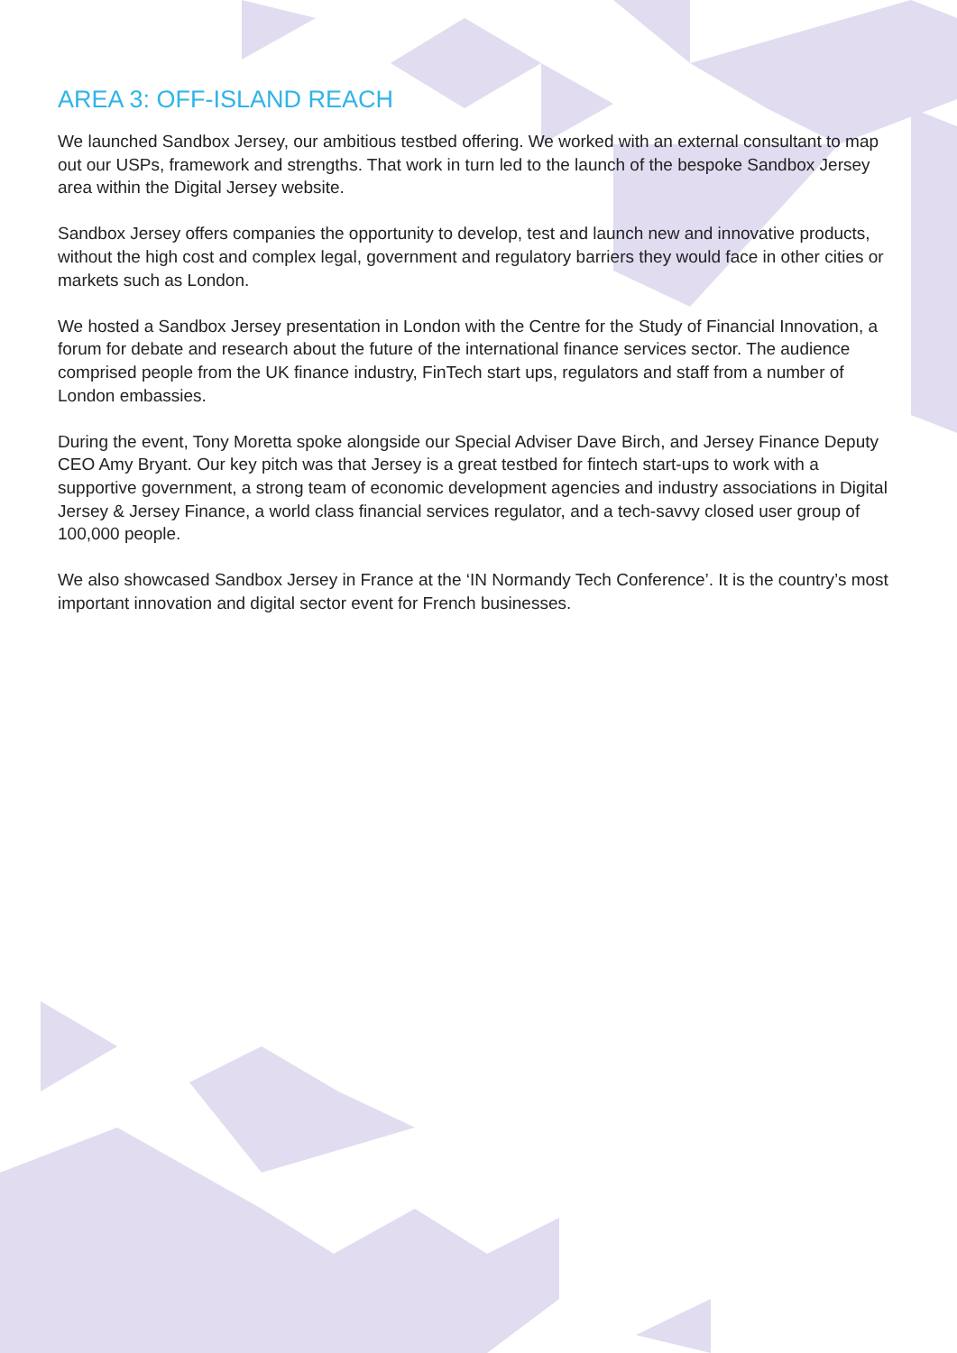AREA 3: OFF-ISLAND REACH
We launched Sandbox Jersey, our ambitious testbed offering. We worked with an external consultant to map out our USPs, framework and strengths. That work in turn led to the launch of the bespoke Sandbox Jersey area within the Digital Jersey website.
Sandbox Jersey offers companies the opportunity to develop, test and launch new and innovative products, without the high cost and complex legal, government and regulatory barriers they would face in other cities or markets such as London.
We hosted a Sandbox Jersey presentation in London with the Centre for the Study of Financial Innovation, a forum for debate and research about the future of the international finance services sector. The audience comprised people from the UK finance industry, FinTech start ups, regulators and staff from a number of London embassies.
During the event, Tony Moretta spoke alongside our Special Adviser Dave Birch, and Jersey Finance Deputy CEO Amy Bryant. Our key pitch was that Jersey is a great testbed for fintech start-ups to work with a supportive government, a strong team of economic development agencies and industry associations in Digital Jersey & Jersey Finance, a world class financial services regulator, and a tech-savvy closed user group of 100,000 people.
We also showcased Sandbox Jersey in France at the ‘IN Normandy Tech Conference’. It is the country’s most important innovation and digital sector event for French businesses.